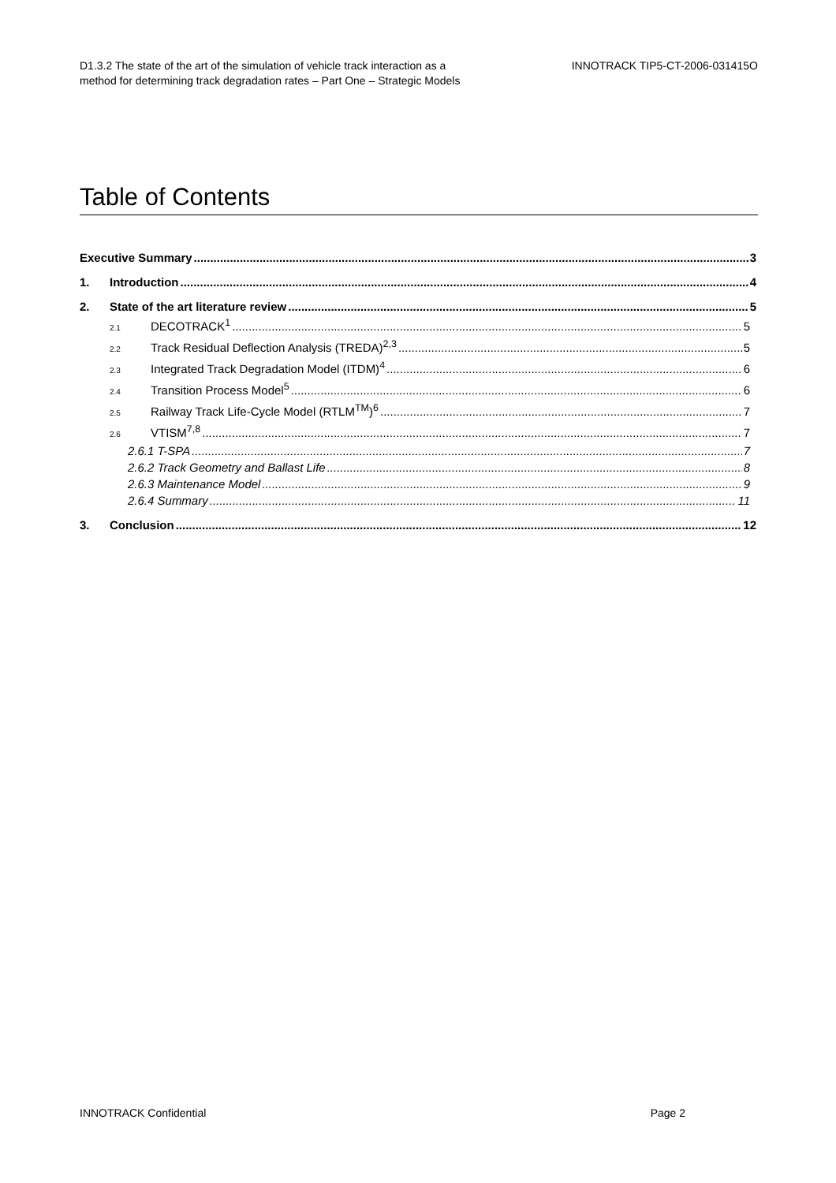D1.3.2 The state of the art of the simulation of vehicle track interaction as a
method for determining track degradation rates – Part One – Strategic Models
INNOTRACK TIP5-CT-2006-031415O
Table of Contents
Executive Summary 3
1. Introduction 4
2. State of the art literature review 5
2.1 DECOTRACK<sup>1</sup> 5
2.2 Track Residual Deflection Analysis (TREDA)<sup>2,3</sup> 5
2.3 Integrated Track Degradation Model (ITDM)<sup>4</sup> 6
2.4 Transition Process Model<sup>5</sup> 6
2.5 Railway Track Life-Cycle Model (RTLM<sup>TM</sup>)<sup>6</sup> 7
2.6 VTISM<sup>7,8</sup> 7
2.6.1 T-SPA 7
2.6.2 Track Geometry and Ballast Life 8
2.6.3 Maintenance Model 9
2.6.4 Summary 11
3. Conclusion 12
INNOTRACK Confidential Page 2